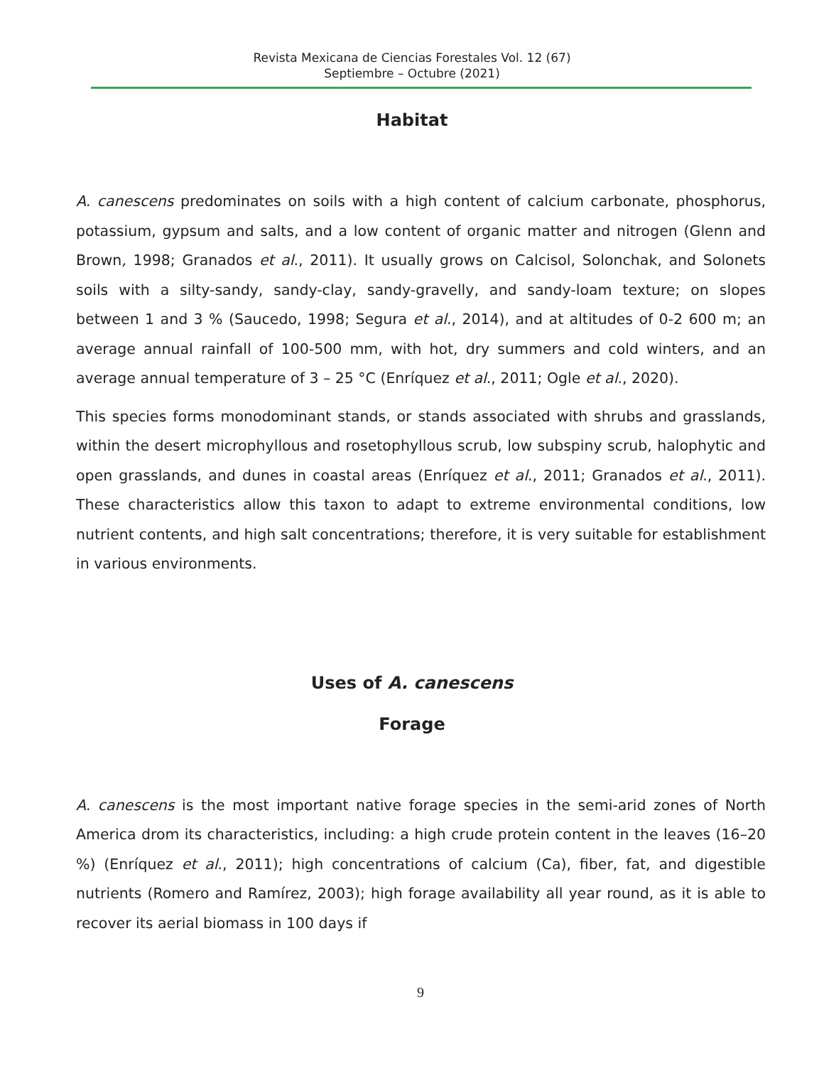Revista Mexicana de Ciencias Forestales Vol. 12 (67)
Septiembre – Octubre (2021)
Habitat
A. canescens predominates on soils with a high content of calcium carbonate, phosphorus, potassium, gypsum and salts, and a low content of organic matter and nitrogen (Glenn and Brown, 1998; Granados et al., 2011). It usually grows on Calcisol, Solonchak, and Solonets soils with a silty-sandy, sandy-clay, sandy-gravelly, and sandy-loam texture; on slopes between 1 and 3 % (Saucedo, 1998; Segura et al., 2014), and at altitudes of 0-2 600 m; an average annual rainfall of 100-500 mm, with hot, dry summers and cold winters, and an average annual temperature of 3 – 25 °C (Enríquez et al., 2011; Ogle et al., 2020).
This species forms monodominant stands, or stands associated with shrubs and grasslands, within the desert microphyllous and rosetophyllous scrub, low subspiny scrub, halophytic and open grasslands, and dunes in coastal areas (Enríquez et al., 2011; Granados et al., 2011). These characteristics allow this taxon to adapt to extreme environmental conditions, low nutrient contents, and high salt concentrations; therefore, it is very suitable for establishment in various environments.
Uses of A. canescens
Forage
A. canescens is the most important native forage species in the semi-arid zones of North America drom its characteristics, including: a high crude protein content in the leaves (16–20 %) (Enríquez et al., 2011); high concentrations of calcium (Ca), fiber, fat, and digestible nutrients (Romero and Ramírez, 2003); high forage availability all year round, as it is able to recover its aerial biomass in 100 days if
9